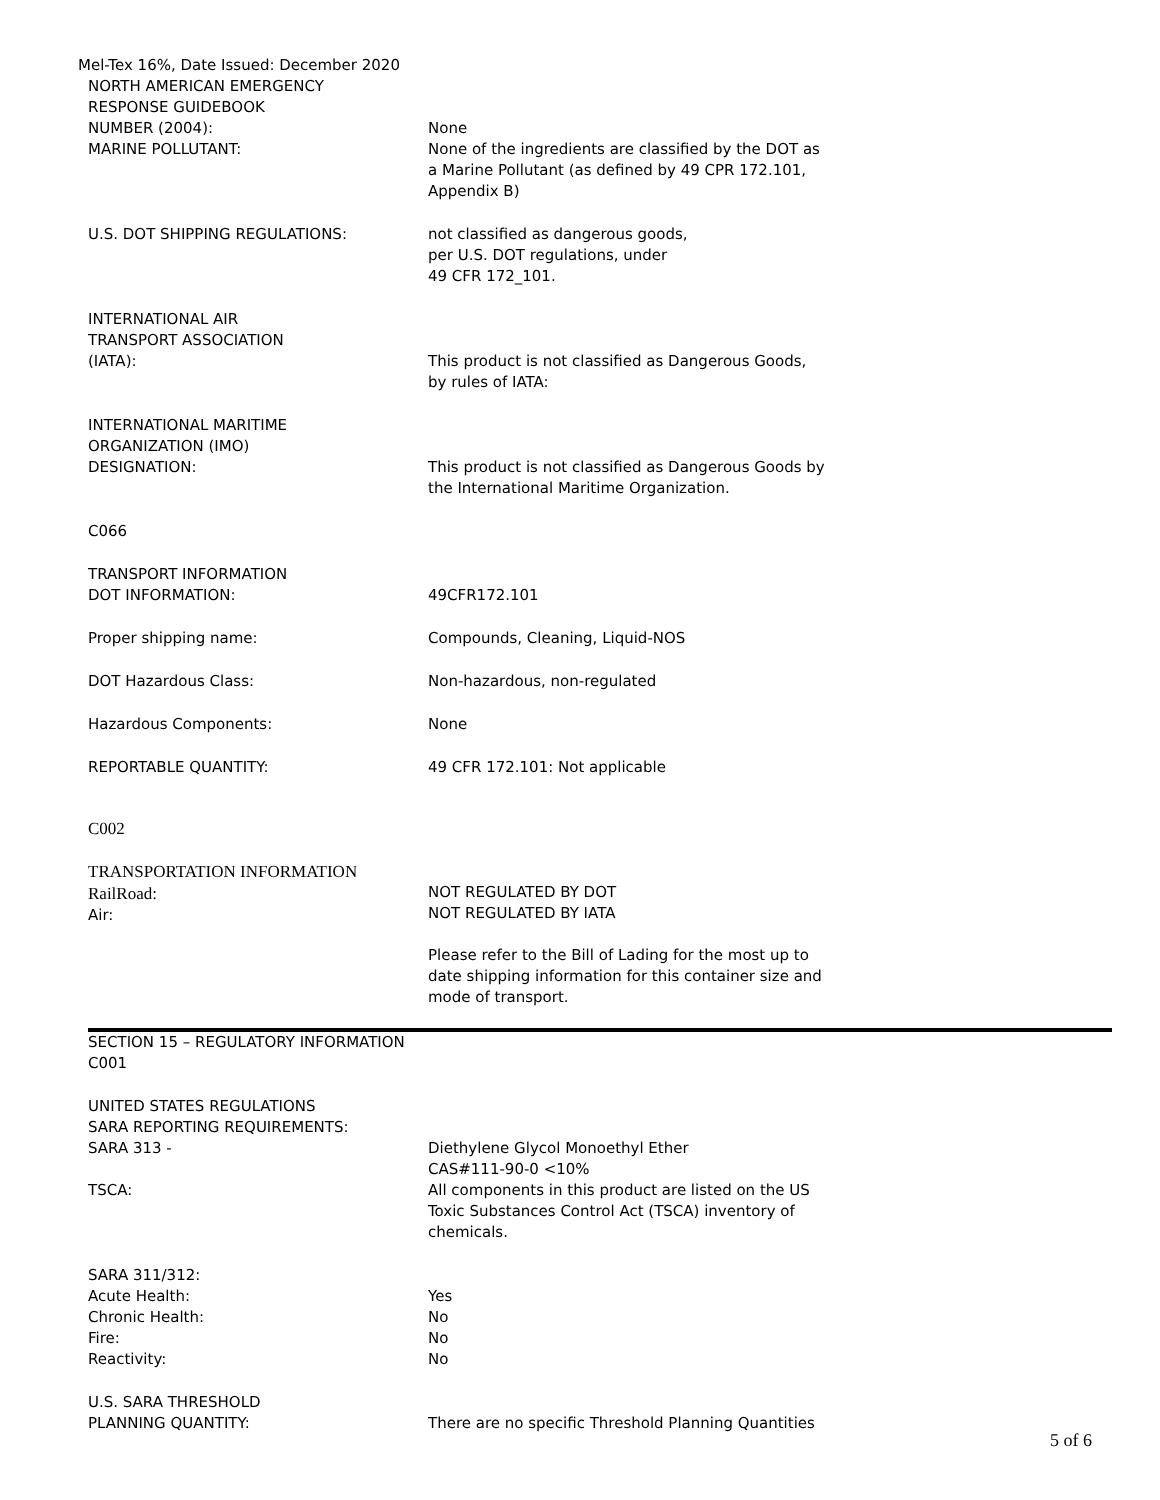Mel-Tex 16%, Date Issued: December 2020
NORTH AMERICAN EMERGENCY
RESPONSE GUIDEBOOK
NUMBER (2004):
MARINE POLLUTANT:
None
None of the ingredients are classified by the DOT as a Marine Pollutant (as defined by 49 CPR 172.101, Appendix B)
U.S. DOT SHIPPING REGULATIONS: not classified as dangerous goods,
per U.S. DOT regulations, under
49 CFR 172_101.
INTERNATIONAL AIR
TRANSPORT ASSOCIATION
(IATA):
This product is not classified as Dangerous Goods, by rules of IATA:
INTERNATIONAL MARITIME
ORGANIZATION (IMO)
DESIGNATION:
This product is not classified as Dangerous Goods by the International Maritime Organization.
C066
TRANSPORT INFORMATION
DOT INFORMATION:
49CFR172.101
Proper shipping name: Compounds, Cleaning, Liquid-NOS
DOT Hazardous Class: Non-hazardous, non-regulated
Hazardous Components: None
REPORTABLE QUANTITY: 49 CFR 172.101: Not applicable
C002
TRANSPORTATION INFORMATION
RailRoad:
Air:
NOT REGULATED BY DOT
NOT REGULATED BY IATA
Please refer to the Bill of Lading for the most up to date shipping information for this container size and mode of transport.
SECTION 15 – REGULATORY INFORMATION
C001
UNITED STATES REGULATIONS
SARA REPORTING REQUIREMENTS:
SARA 313 -
TSCA:
Diethylene Glycol Monoethyl Ether
CAS#111-90-0 <10%
All components in this product are listed on the US Toxic Substances Control Act (TSCA) inventory of chemicals.
SARA 311/312:
Acute Health:
Chronic Health:
Fire:
Reactivity:
Yes
No
No
No
U.S. SARA THRESHOLD
PLANNING QUANTITY:
There are no specific Threshold Planning Quantities
5 of 6